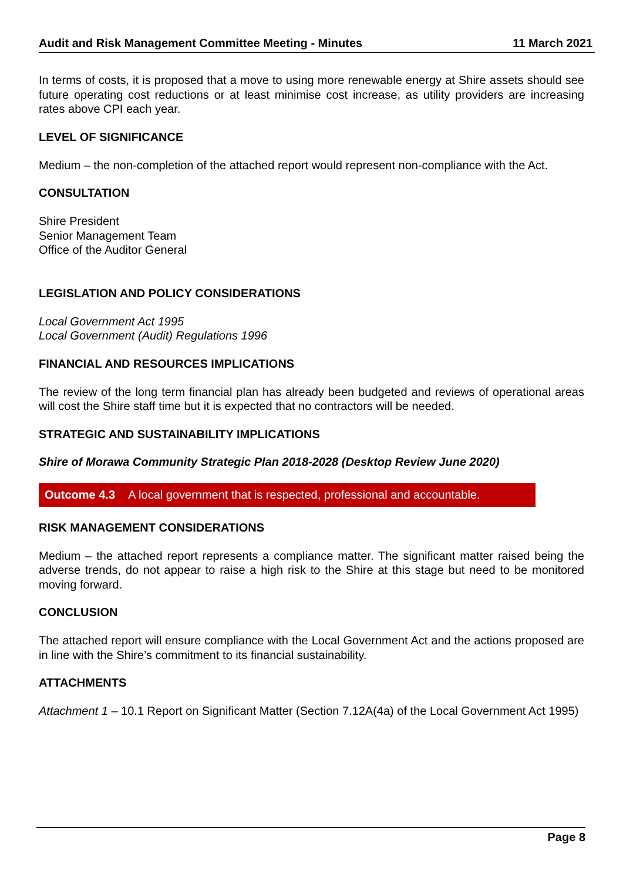Audit and Risk Management Committee Meeting - Minutes 11 March 2021
In terms of costs, it is proposed that a move to using more renewable energy at Shire assets should see future operating cost reductions or at least minimise cost increase, as utility providers are increasing rates above CPI each year.
LEVEL OF SIGNIFICANCE
Medium – the non-completion of the attached report would represent non-compliance with the Act.
CONSULTATION
Shire President
Senior Management Team
Office of the Auditor General
LEGISLATION AND POLICY CONSIDERATIONS
Local Government Act 1995
Local Government (Audit) Regulations 1996
FINANCIAL AND RESOURCES IMPLICATIONS
The review of the long term financial plan has already been budgeted and reviews of operational areas will cost the Shire staff time but it is expected that no contractors will be needed.
STRATEGIC AND SUSTAINABILITY IMPLICATIONS
Shire of Morawa Community Strategic Plan 2018-2028 (Desktop Review June 2020)
Outcome 4.3 A local government that is respected, professional and accountable.
RISK MANAGEMENT CONSIDERATIONS
Medium – the attached report represents a compliance matter. The significant matter raised being the adverse trends, do not appear to raise a high risk to the Shire at this stage but need to be monitored moving forward.
CONCLUSION
The attached report will ensure compliance with the Local Government Act and the actions proposed are in line with the Shire’s commitment to its financial sustainability.
ATTACHMENTS
Attachment 1 – 10.1 Report on Significant Matter (Section 7.12A(4a) of the Local Government Act 1995)
Page 8